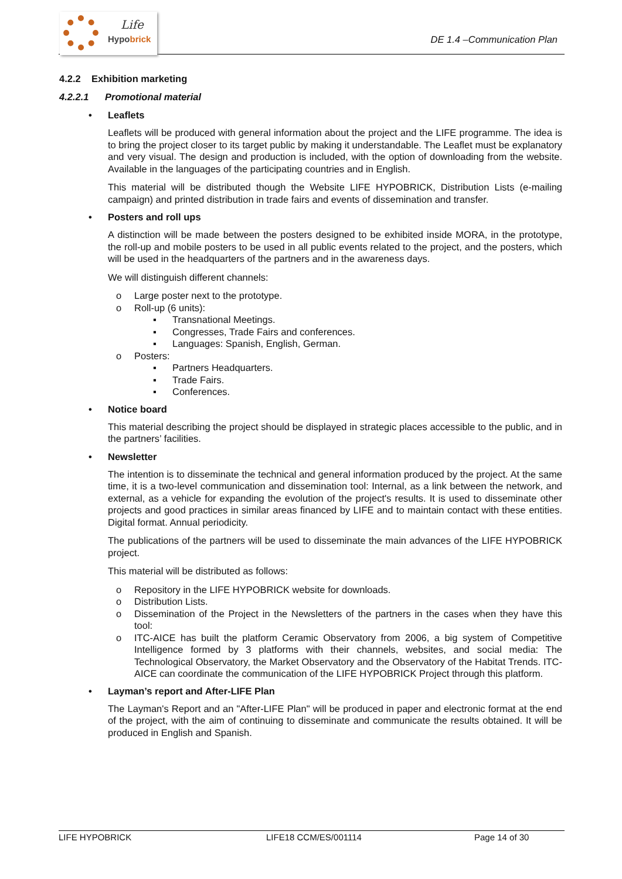Life
Hypobrick
DE 1.4 –Communication Plan
4.2.2 Exhibition marketing
4.2.2.1 Promotional material
• Leaflets
Leaflets will be produced with general information about the project and the LIFE programme. The idea is to bring the project closer to its target public by making it understandable. The Leaflet must be explanatory and very visual. The design and production is included, with the option of downloading from the website. Available in the languages of the participating countries and in English.
This material will be distributed though the Website LIFE HYPOBRICK, Distribution Lists (e-mailing campaign) and printed distribution in trade fairs and events of dissemination and transfer.
• Posters and roll ups
A distinction will be made between the posters designed to be exhibited inside MORA, in the prototype, the roll-up and mobile posters to be used in all public events related to the project, and the posters, which will be used in the headquarters of the partners and in the awareness days.
We will distinguish different channels:
o Large poster next to the prototype.
o Roll-up (6 units):
▪ Transnational Meetings.
▪ Congresses, Trade Fairs and conferences.
▪ Languages: Spanish, English, German.
o Posters:
▪ Partners Headquarters.
▪ Trade Fairs.
▪ Conferences.
• Notice board
This material describing the project should be displayed in strategic places accessible to the public, and in the partners’ facilities.
• Newsletter
The intention is to disseminate the technical and general information produced by the project. At the same time, it is a two-level communication and dissemination tool: Internal, as a link between the network, and external, as a vehicle for expanding the evolution of the project's results. It is used to disseminate other projects and good practices in similar areas financed by LIFE and to maintain contact with these entities. Digital format. Annual periodicity.
The publications of the partners will be used to disseminate the main advances of the LIFE HYPOBRICK project.
This material will be distributed as follows:
o Repository in the LIFE HYPOBRICK website for downloads.
o Distribution Lists.
o Dissemination of the Project in the Newsletters of the partners in the cases when they have this tool:
o ITC-AICE has built the platform Ceramic Observatory from 2006, a big system of Competitive Intelligence formed by 3 platforms with their channels, websites, and social media: The Technological Observatory, the Market Observatory and the Observatory of the Habitat Trends. ITC-AICE can coordinate the communication of the LIFE HYPOBRICK Project through this platform.
• Layman’s report and After-LIFE Plan
The Layman's Report and an "After-LIFE Plan" will be produced in paper and electronic format at the end of the project, with the aim of continuing to disseminate and communicate the results obtained. It will be produced in English and Spanish.
LIFE HYPOBRICK LIFE18 CCM/ES/001114 Page 14 of 30